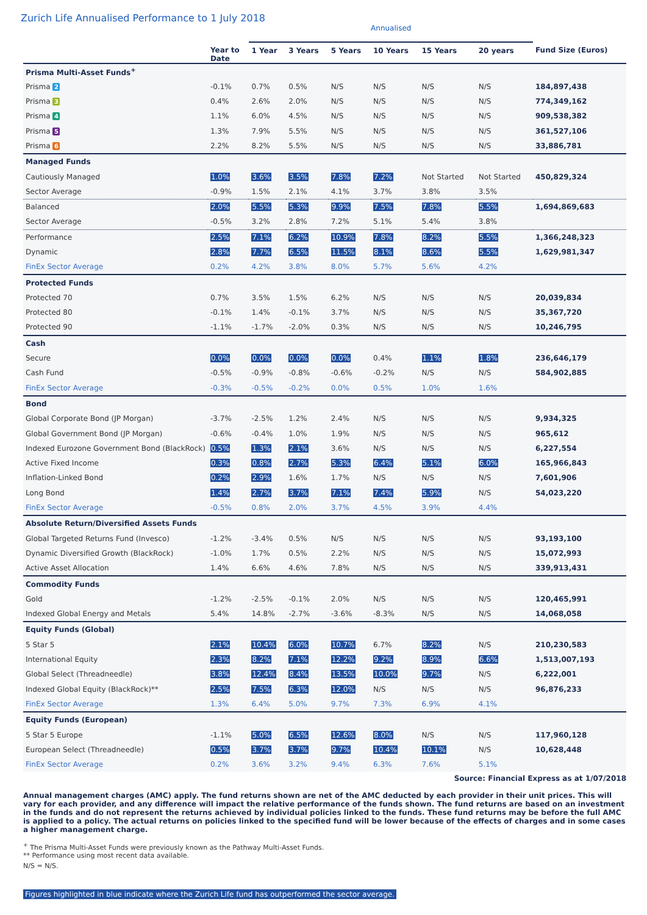Zurich Life Annualised Performance to 1 July 2018
| | | Annualised | | | | | | |
| --- | --- | --- | --- | --- | --- | --- | --- | --- |
| | Year to Date | 1 Year | 3 Years | 5 Years | 10 Years | 15 Years | 20 years | Fund Size (Euros) |
| Prisma Multi-Asset Funds<sup>+</sup> | | | | | | | | |
| Prisma 2 | -0.1% | 0.7% | 0.5% | N/S | N/S | N/S | N/S | 184,897,438 |
| Prisma 3 | 0.4% | 2.6% | 2.0% | N/S | N/S | N/S | N/S | 774,349,162 |
| Prisma 4 | 1.1% | 6.0% | 4.5% | N/S | N/S | N/S | N/S | 909,538,382 |
| Prisma 5 | 1.3% | 7.9% | 5.5% | N/S | N/S | N/S | N/S | 361,527,106 |
| Prisma 6 | 2.2% | 8.2% | 5.5% | N/S | N/S | N/S | N/S | 33,886,781 |
| Managed Funds | | | | | | | | |
| Cautiously Managed | 1.0% | 3.6% | 3.5% | 7.8% | 7.2% | Not Started | Not Started | 450,829,324 |
| Sector Average | -0.9% | 1.5% | 2.1% | 4.1% | 3.7% | 3.8% | 3.5% | |
| Balanced | 2.0% | 5.5% | 5.3% | 9.9% | 7.5% | 7.8% | 5.5% | 1,694,869,683 |
| Sector Average | -0.5% | 3.2% | 2.8% | 7.2% | 5.1% | 5.4% | 3.8% | |
| Performance | 2.5% | 7.1% | 6.2% | 10.9% | 7.8% | 8.2% | 5.5% | 1,366,248,323 |
| Dynamic | 2.8% | 7.7% | 6.5% | 11.5% | 8.1% | 8.6% | 5.5% | 1,629,981,347 |
| FinEx Sector Average | 0.2% | 4.2% | 3.8% | 8.0% | 5.7% | 5.6% | 4.2% | |
| Protected Funds | | | | | | | | |
| Protected 70 | 0.7% | 3.5% | 1.5% | 6.2% | N/S | N/S | N/S | 20,039,834 |
| Protected 80 | -0.1% | 1.4% | -0.1% | 3.7% | N/S | N/S | N/S | 35,367,720 |
| Protected 90 | -1.1% | -1.7% | -2.0% | 0.3% | N/S | N/S | N/S | 10,246,795 |
| Cash | | | | | | | | |
| Secure | 0.0% | 0.0% | 0.0% | 0.0% | 0.4% | 1.1% | 1.8% | 236,646,179 |
| Cash Fund | -0.5% | -0.9% | -0.8% | -0.6% | -0.2% | N/S | N/S | 584,902,885 |
| FinEx Sector Average | -0.3% | -0.5% | -0.2% | 0.0% | 0.5% | 1.0% | 1.6% | |
| Bond | | | | | | | | |
| Global Corporate Bond (JP Morgan) | -3.7% | -2.5% | 1.2% | 2.4% | N/S | N/S | N/S | 9,934,325 |
| Global Government Bond (JP Morgan) | -0.6% | -0.4% | 1.0% | 1.9% | N/S | N/S | N/S | 965,612 |
| Indexed Eurozone Government Bond (BlackRock) | 0.5% | 1.3% | 2.1% | 3.6% | N/S | N/S | N/S | 6,227,554 |
| Active Fixed Income | 0.3% | 0.8% | 2.7% | 5.3% | 6.4% | 5.1% | 6.0% | 165,966,843 |
| Inflation-Linked Bond | 0.2% | 2.9% | 1.6% | 1.7% | N/S | N/S | N/S | 7,601,906 |
| Long Bond | 1.4% | 2.7% | 3.7% | 7.1% | 7.4% | 5.9% | N/S | 54,023,220 |
| FinEx Sector Average | -0.5% | 0.8% | 2.0% | 3.7% | 4.5% | 3.9% | 4.4% | |
| Absolute Return/Diversified Assets Funds | | | | | | | | |
| Global Targeted Returns Fund (Invesco) | -1.2% | -3.4% | 0.5% | N/S | N/S | N/S | N/S | 93,193,100 |
| Dynamic Diversified Growth (BlackRock) | -1.0% | 1.7% | 0.5% | 2.2% | N/S | N/S | N/S | 15,072,993 |
| Active Asset Allocation | 1.4% | 6.6% | 4.6% | 7.8% | N/S | N/S | N/S | 339,913,431 |
| Commodity Funds | | | | | | | | |
| Gold | -1.2% | -2.5% | -0.1% | 2.0% | N/S | N/S | N/S | 120,465,991 |
| Indexed Global Energy and Metals | 5.4% | 14.8% | -2.7% | -3.6% | -8.3% | N/S | N/S | 14,068,058 |
| Equity Funds (Global) | | | | | | | | |
| 5 Star 5 | 2.1% | 10.4% | 6.0% | 10.7% | 6.7% | 8.2% | N/S | 210,230,583 |
| International Equity | 2.3% | 8.2% | 7.1% | 12.2% | 9.2% | 8.9% | 6.6% | 1,513,007,193 |
| Global Select (Threadneedle) | 3.8% | 12.4% | 8.4% | 13.5% | 10.0% | 9.7% | N/S | 6,222,001 |
| Indexed Global Equity (BlackRock)** | 2.5% | 7.5% | 6.3% | 12.0% | N/S | N/S | N/S | 96,876,233 |
| FinEx Sector Average | 1.3% | 6.4% | 5.0% | 9.7% | 7.3% | 6.9% | 4.1% | |
| Equity Funds (European) | | | | | | | | |
| 5 Star 5 Europe | -1.1% | 5.0% | 6.5% | 12.6% | 8.0% | N/S | N/S | 117,960,128 |
| European Select (Threadneedle) | 0.5% | 3.7% | 3.7% | 9.7% | 10.4% | 10.1% | N/S | 10,628,448 |
| FinEx Sector Average | 0.2% | 3.6% | 3.2% | 9.4% | 6.3% | 7.6% | 5.1% | |
Source: Financial Express as at 1/07/2018
Annual management charges (AMC) apply. The fund returns shown are net of the AMC deducted by each provider in their unit prices. This will vary for each provider, and any difference will impact the relative performance of the funds shown. The fund returns are based on an investment in the funds and do not represent the returns achieved by individual policies linked to the funds. These fund returns may be before the full AMC is applied to a policy. The actual returns on policies linked to the specified fund will be lower because of the effects of charges and in some cases a higher management charge.
<sup>+</sup> The Prisma Multi-Asset Funds were previously known as the Pathway Multi-Asset Funds.
** Performance using most recent data available.
N/S = N/S.
Figures highlighted in blue indicate where the Zurich Life fund has outperformed the sector average.